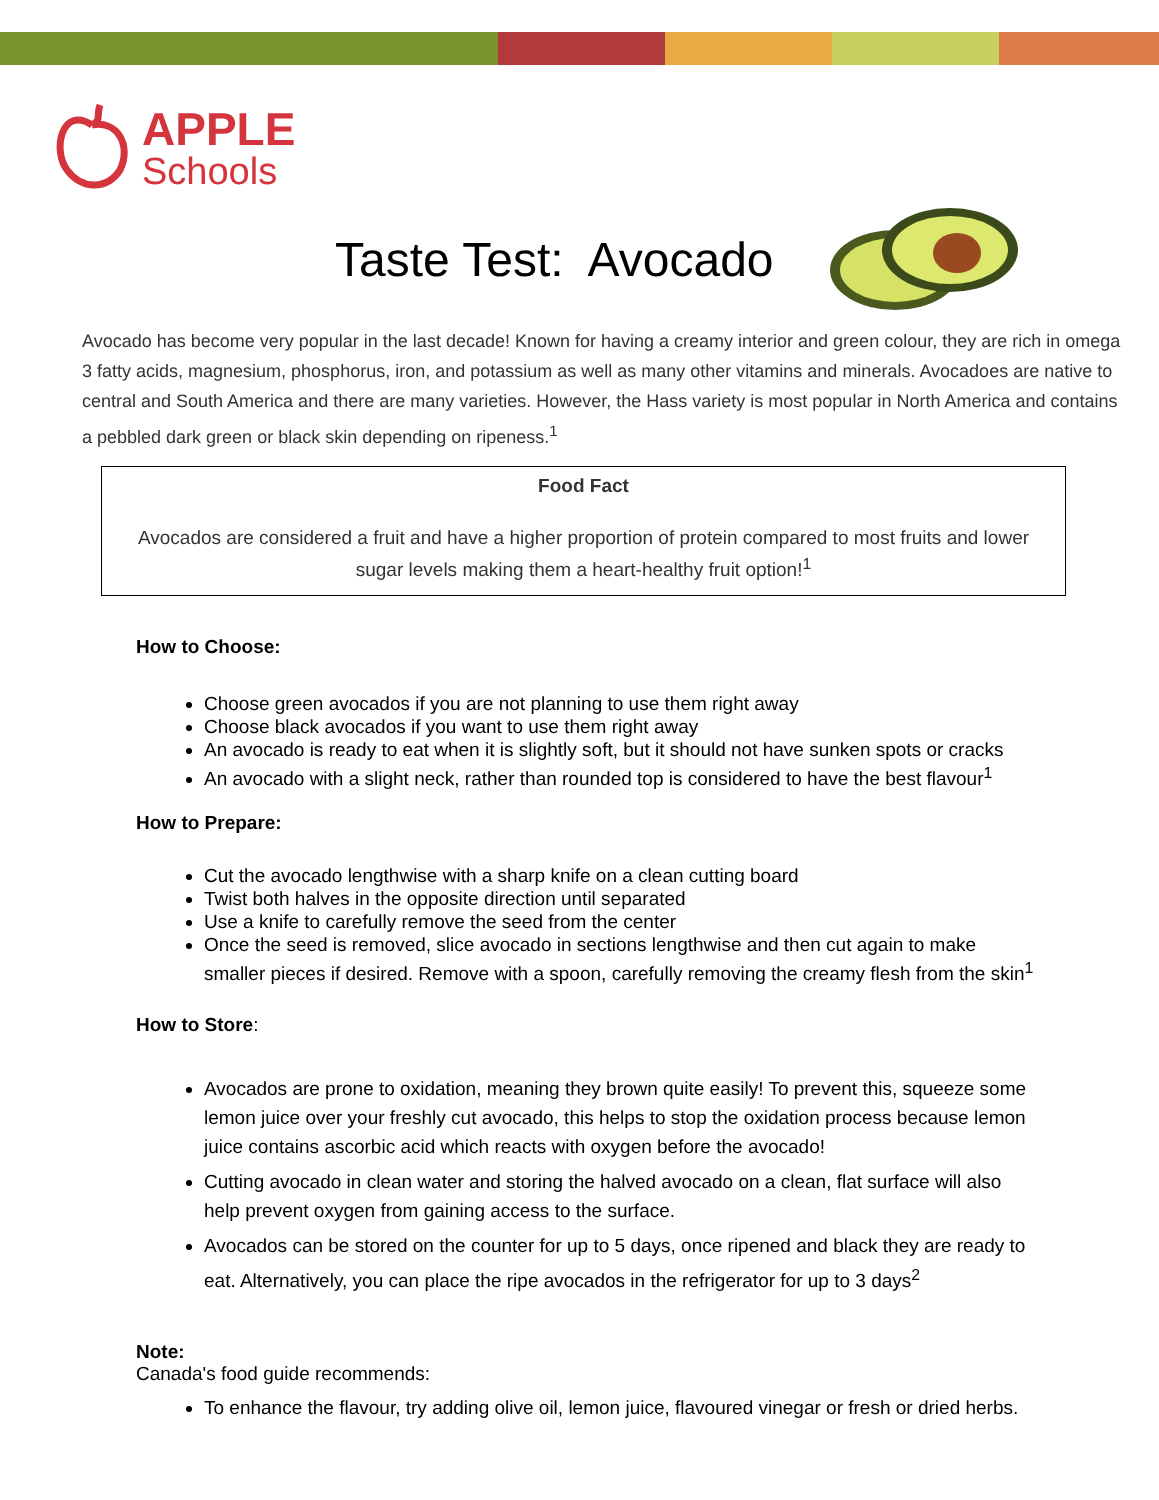APPLE
Schools
Taste Test: Avocado
Avocado has become very popular in the last decade! Known for having a creamy interior and green colour, they are rich in omega 3 fatty acids, magnesium, phosphorus, iron, and potassium as well as many other vitamins and minerals. Avocadoes are native to central and South America and there are many varieties. However, the Hass variety is most popular in North America and contains a pebbled dark green or black skin depending on ripeness.<sup>1</sup>
Food Fact
Avocados are considered a fruit and have a higher proportion of protein compared to most fruits and lower sugar levels making them a heart-healthy fruit option!<sup>1</sup>
How to Choose:
Choose green avocados if you are not planning to use them right away
Choose black avocados if you want to use them right away
An avocado is ready to eat when it is slightly soft, but it should not have sunken spots or cracks
An avocado with a slight neck, rather than rounded top is considered to have the best flavour<sup>1</sup>
How to Prepare:
Cut the avocado lengthwise with a sharp knife on a clean cutting board
Twist both halves in the opposite direction until separated
Use a knife to carefully remove the seed from the center
Once the seed is removed, slice avocado in sections lengthwise and then cut again to make smaller pieces if desired. Remove with a spoon, carefully removing the creamy flesh from the skin<sup>1</sup>
How to Store:
Avocados are prone to oxidation, meaning they brown quite easily! To prevent this, squeeze some lemon juice over your freshly cut avocado, this helps to stop the oxidation process because lemon juice contains ascorbic acid which reacts with oxygen before the avocado!
Cutting avocado in clean water and storing the halved avocado on a clean, flat surface will also help prevent oxygen from gaining access to the surface.
Avocados can be stored on the counter for up to 5 days, once ripened and black they are ready to eat. Alternatively, you can place the ripe avocados in the refrigerator for up to 3 days<sup>2</sup>
Note:
Canada's food guide recommends:
To enhance the flavour, try adding olive oil, lemon juice, flavoured vinegar or fresh or dried herbs.